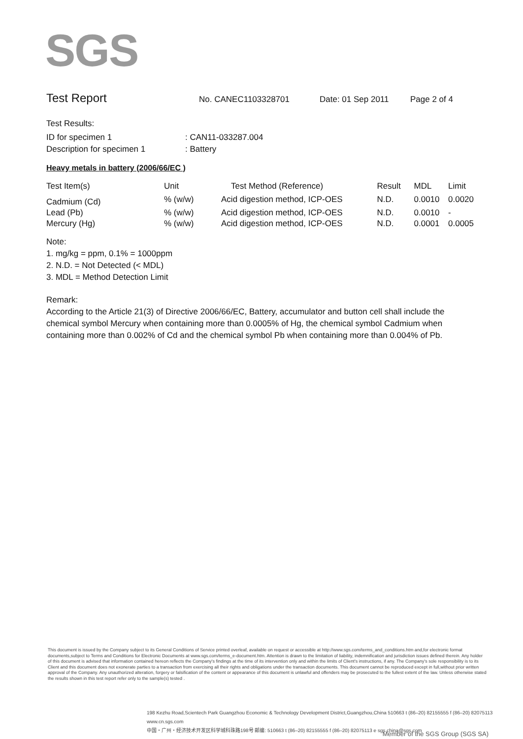SGS
Test Report
No. CANEC1103328701 Date: 01 Sep 2011 Page 2 of 4
Test Results:
ID for specimen 1: CAN11-033287.004
Description for specimen 1: Battery
Heavy metals in battery (2006/66/EC )
| Test Item(s) | Unit | Test Method (Reference) | Result | MDL | Limit |
| --- | --- | --- | --- | --- | --- |
| Cadmium (Cd) | % (w/w) | Acid digestion method, ICP-OES | N.D. | 0.0010 | 0.0020 |
| Lead (Pb) | % (w/w) | Acid digestion method, ICP-OES | N.D. | 0.0010 | - |
| Mercury (Hg) | % (w/w) | Acid digestion method, ICP-OES | N.D. | 0.0001 | 0.0005 |
Note:
1. mg/kg = ppm, 0.1% = 1000ppm
2. N.D. = Not Detected (< MDL)
3. MDL = Method Detection Limit
Remark:
According to the Article 21(3) of Directive 2006/66/EC, Battery, accumulator and button cell shall include the chemical symbol Mercury when containing more than 0.0005% of Hg, the chemical symbol Cadmium when containing more than 0.002% of Cd and the chemical symbol Pb when containing more than 0.004% of Pb.
This document is issued by the Company subject to its General Conditions of Service printed overleaf, available on request or accessible at http://www.sgs.com/terms_and_conditions.htm and,for electronic format documents,subject to Terms and Conditions for Electronic Documents at www.sgs.com/terms_e-document.htm. Attention is drawn to the limitation of liability, indemnification and jurisdiction issues defined therein. Any holder of this document is advised that information contained hereon reflects the Company's findings at the time of its intervention only and within the limits of Client's instructions, if any. The Company's sole responsibility is to its Client and this document does not exonerate parties to a transaction from exercising all their rights and obligations under the transaction documents. This document cannot be reproduced except in full,without prior written approval of the Company. Any unauthorized alteration, forgery or falsification of the content or appearance of this document is unlawful and offenders may be prosecuted to the fullest extent of the law. Unless otherwise stated the results shown in this test report refer only to the sample(s) tested .
198 Kezhu Road,Scientech Park Guangzhou Economic & Technology Development District,Guangzhou,China 510663 t (86–20) 82155555 f (86–20) 82075113 www.cn.sgs.com
中国・广州・经济技术开发区科学城科珠路198号 邮编: 510663 t (86–20) 82155555 f (86–20) 82075113 e sgs.china@sgs.com
Member of the SGS Group (SGS SA)